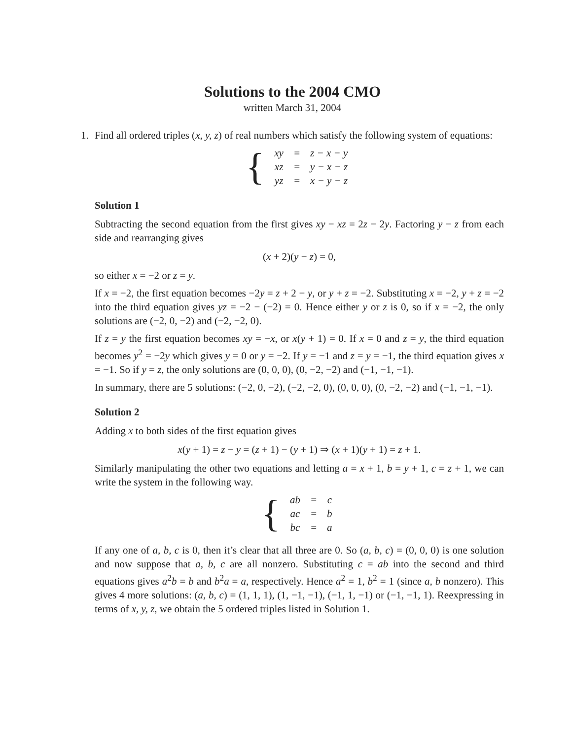Solutions to the 2004 CMO
written March 31, 2004
1. Find all ordered triples (x, y, z) of real numbers which satisfy the following system of equations:
{
| xy | = | z − x − y |
| xz | = | y − x − z |
| yz | = | x − y − z |
Solution 1
Subtracting the second equation from the first gives xy − xz = 2z − 2y. Factoring y − z from each side and rearranging gives
(x + 2)(y − z) = 0,
so either x = −2 or z = y.
If x = −2, the first equation becomes −2y = z + 2 − y, or y + z = −2. Substituting x = −2, y + z = −2 into the third equation gives yz = −2 − (−2) = 0. Hence either y or z is 0, so if x = −2, the only solutions are (−2, 0, −2) and (−2, −2, 0).
If z = y the first equation becomes xy = −x, or x(y + 1) = 0. If x = 0 and z = y, the third equation becomes y<sup>2</sup> = −2y which gives y = 0 or y = −2. If y = −1 and z = y = −1, the third equation gives x = −1. So if y = z, the only solutions are (0, 0, 0), (0, −2, −2) and (−1, −1, −1).
In summary, there are 5 solutions: (−2, 0, −2), (−2, −2, 0), (0, 0, 0), (0, −2, −2) and (−1, −1, −1).
Solution 2
Adding x to both sides of the first equation gives
x(y + 1) = z − y = (z + 1) − (y + 1) ⇒ (x + 1)(y + 1) = z + 1.
Similarly manipulating the other two equations and letting a = x + 1, b = y + 1, c = z + 1, we can write the system in the following way.
{
| ab | = | c |
| ac | = | b |
| bc | = | a |
If any one of a, b, c is 0, then it’s clear that all three are 0. So (a, b, c) = (0, 0, 0) is one solution and now suppose that a, b, c are all nonzero. Substituting c = ab into the second and third equations gives a<sup>2</sup>b = b and b<sup>2</sup>a = a, respectively. Hence a<sup>2</sup> = 1, b<sup>2</sup> = 1 (since a, b nonzero). This gives 4 more solutions: (a, b, c) = (1, 1, 1), (1, −1, −1), (−1, 1, −1) or (−1, −1, 1). Reexpressing in terms of x, y, z, we obtain the 5 ordered triples listed in Solution 1.